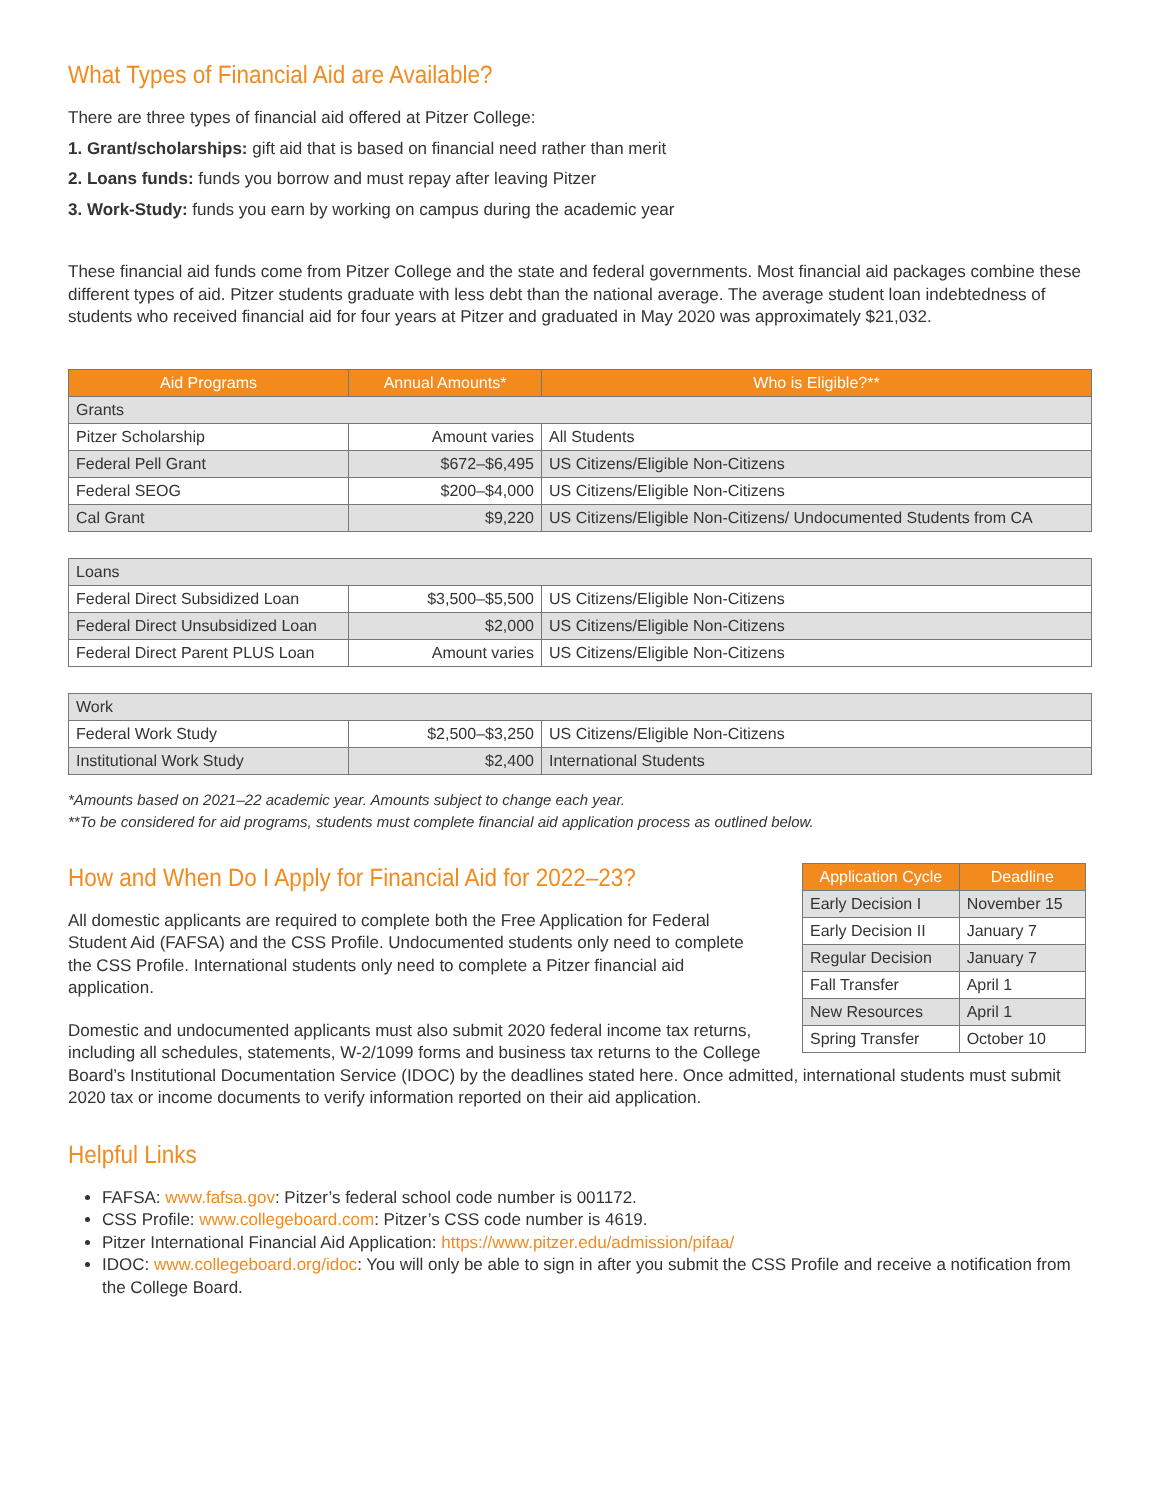What Types of Financial Aid are Available?
There are three types of financial aid offered at Pitzer College:
1. Grant/scholarships: gift aid that is based on financial need rather than merit
2. Loans funds: funds you borrow and must repay after leaving Pitzer
3. Work-Study: funds you earn by working on campus during the academic year
These financial aid funds come from Pitzer College and the state and federal governments. Most financial aid packages combine these different types of aid. Pitzer students graduate with less debt than the national average. The average student loan indebtedness of students who received financial aid for four years at Pitzer and graduated in May 2020 was approximately $21,032.
| Aid Programs | Annual Amounts* | Who is Eligible?** |
| --- | --- | --- |
| Grants | | |
| Pitzer Scholarship | Amount varies | All Students |
| Federal Pell Grant | $672–$6,495 | US Citizens/Eligible Non-Citizens |
| Federal SEOG | $200–$4,000 | US Citizens/Eligible Non-Citizens |
| Cal Grant | $9,220 | US Citizens/Eligible Non-Citizens/ Undocumented Students from CA |
| Loans | | |
| Federal Direct Subsidized Loan | $3,500–$5,500 | US Citizens/Eligible Non-Citizens |
| Federal Direct Unsubsidized Loan | $2,000 | US Citizens/Eligible Non-Citizens |
| Federal Direct Parent PLUS Loan | Amount varies | US Citizens/Eligible Non-Citizens |
| Work | | |
| Federal Work Study | $2,500–$3,250 | US Citizens/Eligible Non-Citizens |
| Institutional Work Study | $2,400 | International Students |
*Amounts based on 2021–22 academic year. Amounts subject to change each year.
**To be considered for aid programs, students must complete financial aid application process as outlined below.
| Application Cycle | Deadline |
| --- | --- |
| Early Decision I | November 15 |
| Early Decision II | January 7 |
| Regular Decision | January 7 |
| Fall Transfer | April 1 |
| New Resources | April 1 |
| Spring Transfer | October 10 |
How and When Do I Apply for Financial Aid for 2022–23?
All domestic applicants are required to complete both the Free Application for Federal Student Aid (FAFSA) and the CSS Profile. Undocumented students only need to complete the CSS Profile. International students only need to complete a Pitzer financial aid application.
Domestic and undocumented applicants must also submit 2020 federal income tax returns, including all schedules, statements, W-2/1099 forms and business tax returns to the College Board’s Institutional Documentation Service (IDOC) by the deadlines stated here. Once admitted, international students must submit 2020 tax or income documents to verify information reported on their aid application.
Helpful Links
FAFSA: www.fafsa.gov: Pitzer’s federal school code number is 001172.
CSS Profile: www.collegeboard.com: Pitzer’s CSS code number is 4619.
Pitzer International Financial Aid Application: https://www.pitzer.edu/admission/pifaa/
IDOC: www.collegeboard.org/idoc: You will only be able to sign in after you submit the CSS Profile and receive a notification from the College Board.